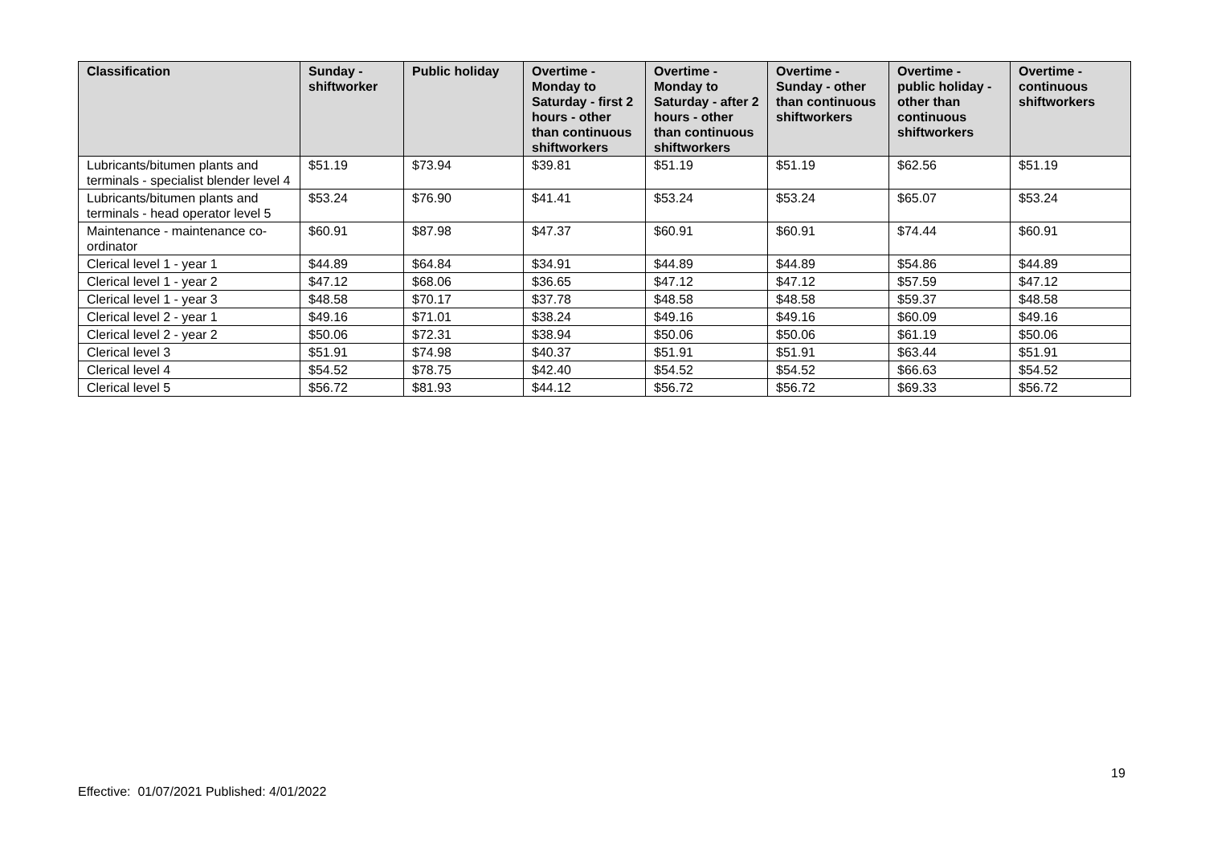| Classification | Sunday - shiftworker | Public holiday | Overtime - Monday to Saturday - first 2 hours - other than continuous shiftworkers | Overtime - Monday to Saturday - after 2 hours - other than continuous shiftworkers | Overtime - Sunday - other than continuous shiftworkers | Overtime - public holiday - other than continuous shiftworkers | Overtime - continuous shiftworkers |
| --- | --- | --- | --- | --- | --- | --- | --- |
| Lubricants/bitumen plants and terminals - specialist blender level 4 | $51.19 | $73.94 | $39.81 | $51.19 | $51.19 | $62.56 | $51.19 |
| Lubricants/bitumen plants and terminals - head operator level 5 | $53.24 | $76.90 | $41.41 | $53.24 | $53.24 | $65.07 | $53.24 |
| Maintenance - maintenance co-ordinator | $60.91 | $87.98 | $47.37 | $60.91 | $60.91 | $74.44 | $60.91 |
| Clerical level 1 - year 1 | $44.89 | $64.84 | $34.91 | $44.89 | $44.89 | $54.86 | $44.89 |
| Clerical level 1 - year 2 | $47.12 | $68.06 | $36.65 | $47.12 | $47.12 | $57.59 | $47.12 |
| Clerical level 1 - year 3 | $48.58 | $70.17 | $37.78 | $48.58 | $48.58 | $59.37 | $48.58 |
| Clerical level 2 - year 1 | $49.16 | $71.01 | $38.24 | $49.16 | $49.16 | $60.09 | $49.16 |
| Clerical level 2 - year 2 | $50.06 | $72.31 | $38.94 | $50.06 | $50.06 | $61.19 | $50.06 |
| Clerical level 3 | $51.91 | $74.98 | $40.37 | $51.91 | $51.91 | $63.44 | $51.91 |
| Clerical level 4 | $54.52 | $78.75 | $42.40 | $54.52 | $54.52 | $66.63 | $54.52 |
| Clerical level 5 | $56.72 | $81.93 | $44.12 | $56.72 | $56.72 | $69.33 | $56.72 |
19
Effective: 01/07/2021 Published: 4/01/2022